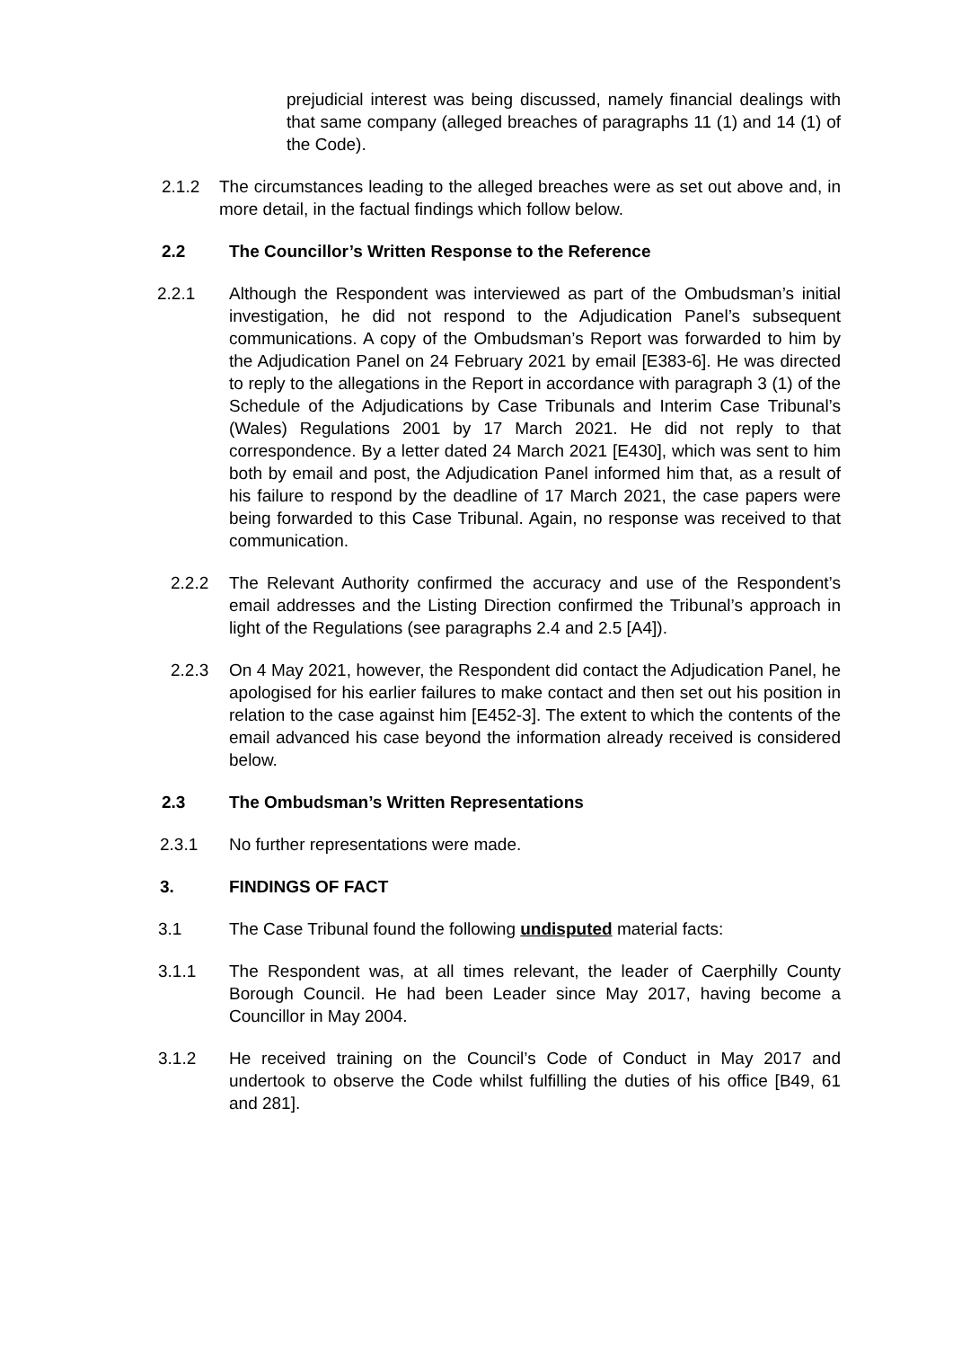prejudicial interest was being discussed, namely financial dealings with that same company (alleged breaches of paragraphs 11 (1) and 14 (1) of the Code).
2.1.2 The circumstances leading to the alleged breaches were as set out above and, in more detail, in the factual findings which follow below.
2.2 The Councillor’s Written Response to the Reference
2.2.1 Although the Respondent was interviewed as part of the Ombudsman’s initial investigation, he did not respond to the Adjudication Panel’s subsequent communications. A copy of the Ombudsman’s Report was forwarded to him by the Adjudication Panel on 24 February 2021 by email [E383-6]. He was directed to reply to the allegations in the Report in accordance with paragraph 3 (1) of the Schedule of the Adjudications by Case Tribunals and Interim Case Tribunal’s (Wales) Regulations 2001 by 17 March 2021. He did not reply to that correspondence. By a letter dated 24 March 2021 [E430], which was sent to him both by email and post, the Adjudication Panel informed him that, as a result of his failure to respond by the deadline of 17 March 2021, the case papers were being forwarded to this Case Tribunal. Again, no response was received to that communication.
2.2.2 The Relevant Authority confirmed the accuracy and use of the Respondent’s email addresses and the Listing Direction confirmed the Tribunal’s approach in light of the Regulations (see paragraphs 2.4 and 2.5 [A4]).
2.2.3 On 4 May 2021, however, the Respondent did contact the Adjudication Panel, he apologised for his earlier failures to make contact and then set out his position in relation to the case against him [E452-3]. The extent to which the contents of the email advanced his case beyond the information already received is considered below.
2.3 The Ombudsman’s Written Representations
2.3.1 No further representations were made.
3. FINDINGS OF FACT
3.1 The Case Tribunal found the following undisputed material facts:
3.1.1 The Respondent was, at all times relevant, the leader of Caerphilly County Borough Council. He had been Leader since May 2017, having become a Councillor in May 2004.
3.1.2 He received training on the Council’s Code of Conduct in May 2017 and undertook to observe the Code whilst fulfilling the duties of his office [B49, 61 and 281].